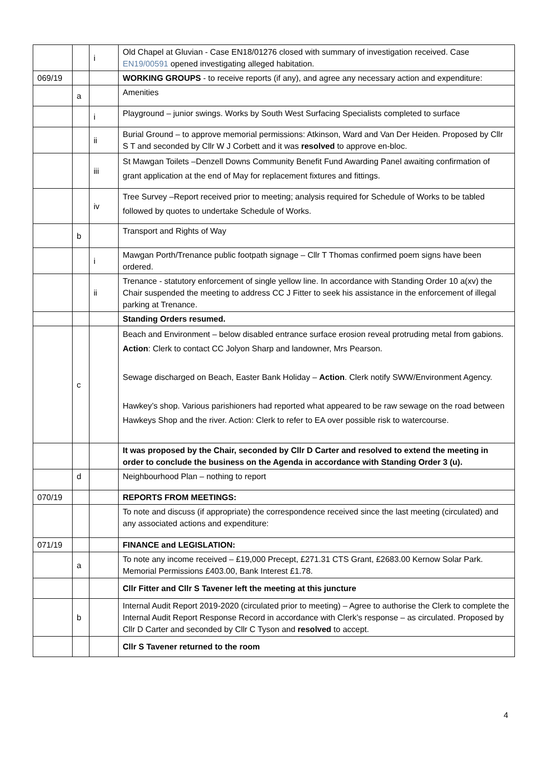| | | i | Old Chapel at Gluvian - Case EN18/01276 closed with summary of investigation received. Case EN19/00591 opened investigating alleged habitation. |
| 069/19 | | | WORKING GROUPS - to receive reports (if any), and agree any necessary action and expenditure: |
| | a | | Amenities |
| | | i | Playground – junior swings. Works by South West Surfacing Specialists completed to surface |
| | | ii | Burial Ground – to approve memorial permissions: Atkinson, Ward and Van Der Heiden. Proposed by Cllr S T and seconded by Cllr W J Corbett and it was resolved to approve en-bloc. |
| | | iii | St Mawgan Toilets –Denzell Downs Community Benefit Fund Awarding Panel awaiting confirmation of grant application at the end of May for replacement fixtures and fittings. |
| | | iv | Tree Survey –Report received prior to meeting; analysis required for Schedule of Works to be tabled followed by quotes to undertake Schedule of Works. |
| | b | | Transport and Rights of Way |
| | | i | Mawgan Porth/Trenance public footpath signage – Cllr T Thomas confirmed poem signs have been ordered. |
| | | ii | Trenance - statutory enforcement of single yellow line. In accordance with Standing Order 10 a(xv) the Chair suspended the meeting to address CC J Fitter to seek his assistance in the enforcement of illegal parking at Trenance. |
| | | | Standing Orders resumed. |
| | c | | Beach and Environment – below disabled entrance surface erosion reveal protruding metal from gabions. Action : Clerk to contact CC Jolyon Sharp and landowner, Mrs Pearson. Sewage discharged on Beach, Easter Bank Holiday – Action . Clerk notify SWW/Environment Agency. Hawkey’s shop. Various parishioners had reported what appeared to be raw sewage on the road between Hawkeys Shop and the river. Action: Clerk to refer to EA over possible risk to watercourse. |
| | | | It was proposed by the Chair, seconded by Cllr D Carter and resolved to extend the meeting in order to conclude the business on the Agenda in accordance with Standing Order 3 (u). |
| | d | | Neighbourhood Plan – nothing to report |
| 070/19 | | | REPORTS FROM MEETINGS: |
| | | | To note and discuss (if appropriate) the correspondence received since the last meeting (circulated) and any associated actions and expenditure: |
| 071/19 | | | FINANCE and LEGISLATION: |
| | a | | To note any income received – £19,000 Precept, £271.31 CTS Grant, £2683.00 Kernow Solar Park. Memorial Permissions £403.00, Bank Interest £1.78. |
| | | | Cllr Fitter and Cllr S Tavener left the meeting at this juncture |
| | b | | Internal Audit Report 2019-2020 (circulated prior to meeting) – Agree to authorise the Clerk to complete the Internal Audit Report Response Record in accordance with Clerk’s response – as circulated. Proposed by Cllr D Carter and seconded by Cllr C Tyson and resolved to accept. |
| | | | Cllr S Tavener returned to the room |
4